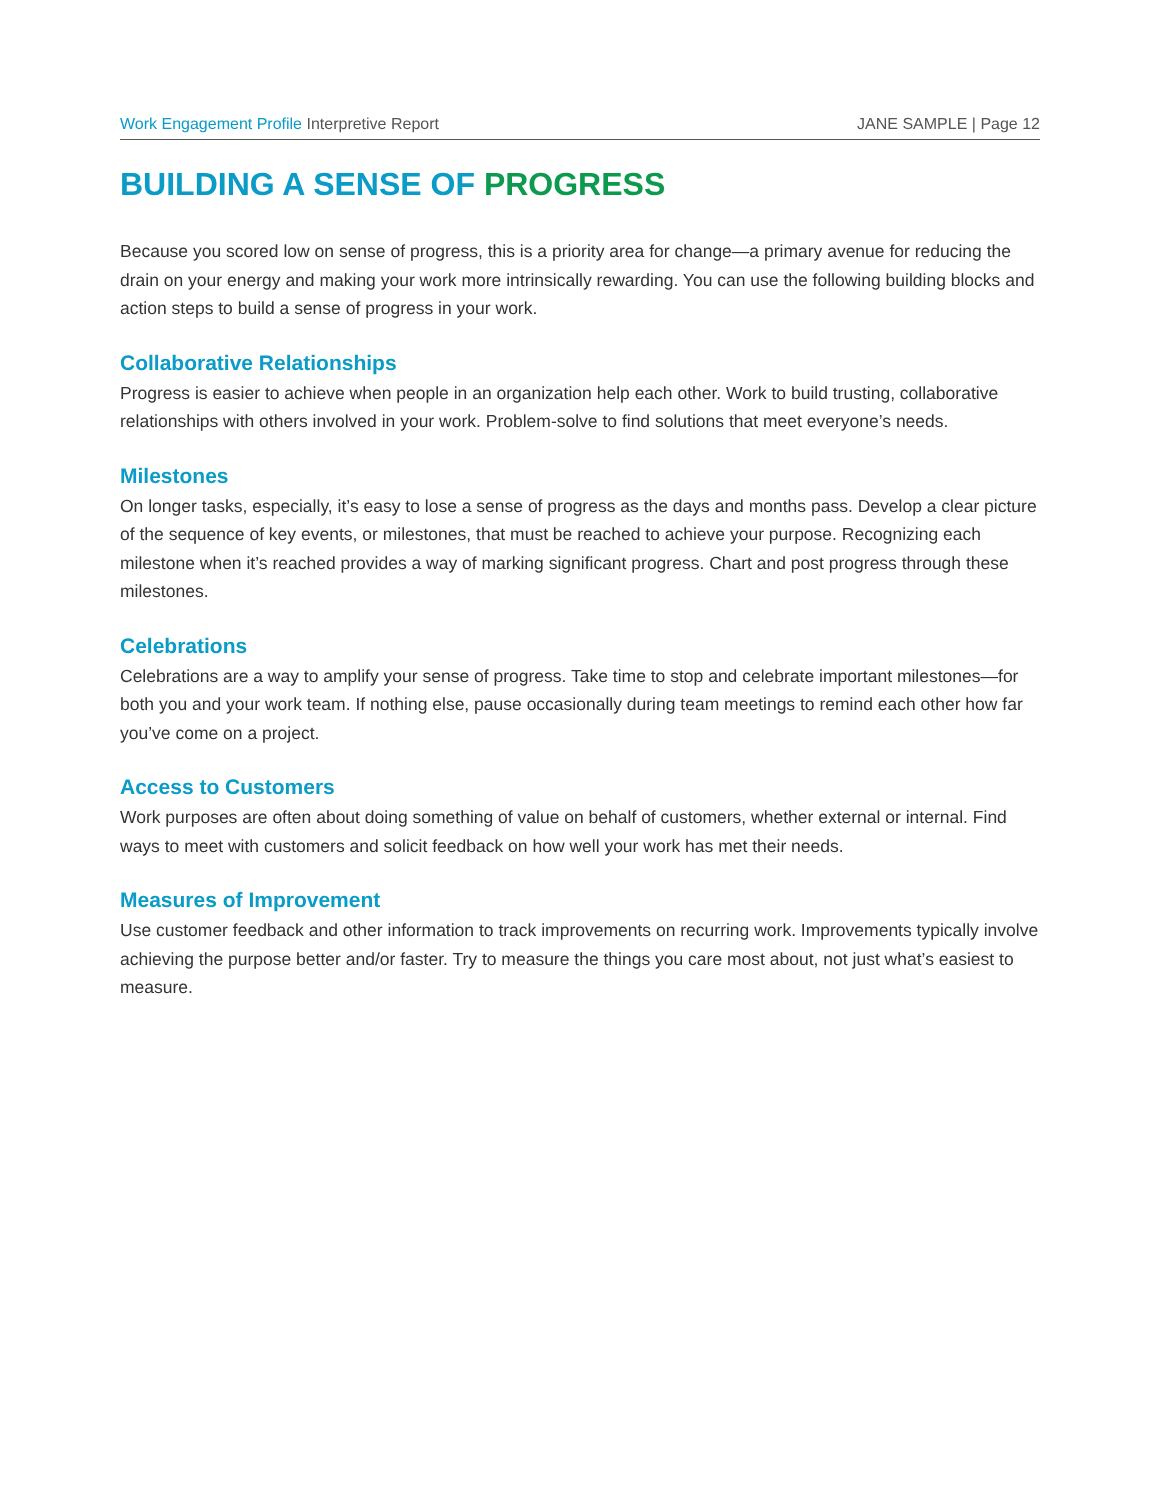Work Engagement Profile Interpretive Report
JANE SAMPLE | Page 12
BUILDING A SENSE OF PROGRESS
Because you scored low on sense of progress, this is a priority area for change—a primary avenue for reducing the drain on your energy and making your work more intrinsically rewarding. You can use the following building blocks and action steps to build a sense of progress in your work.
Collaborative Relationships
Progress is easier to achieve when people in an organization help each other. Work to build trusting, collaborative relationships with others involved in your work. Problem-solve to find solutions that meet everyone’s needs.
Milestones
On longer tasks, especially, it’s easy to lose a sense of progress as the days and months pass. Develop a clear picture of the sequence of key events, or milestones, that must be reached to achieve your purpose. Recognizing each milestone when it’s reached provides a way of marking significant progress. Chart and post progress through these milestones.
Celebrations
Celebrations are a way to amplify your sense of progress. Take time to stop and celebrate important milestones—for both you and your work team. If nothing else, pause occasionally during team meetings to remind each other how far you’ve come on a project.
Access to Customers
Work purposes are often about doing something of value on behalf of customers, whether external or internal. Find ways to meet with customers and solicit feedback on how well your work has met their needs.
Measures of Improvement
Use customer feedback and other information to track improvements on recurring work. Improvements typically involve achieving the purpose better and/or faster. Try to measure the things you care most about, not just what’s easiest to measure.